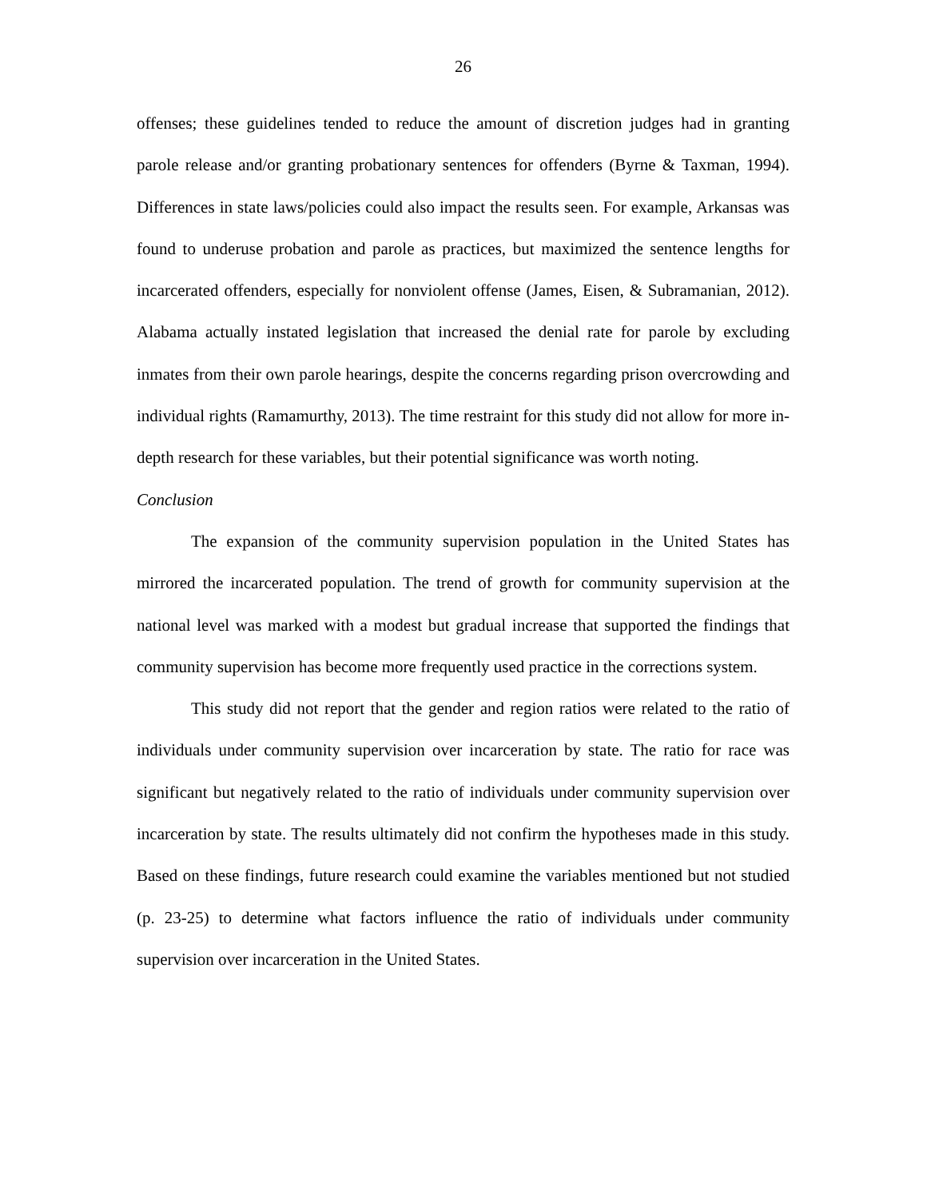26
offenses; these guidelines tended to reduce the amount of discretion judges had in granting parole release and/or granting probationary sentences for offenders (Byrne & Taxman, 1994). Differences in state laws/policies could also impact the results seen. For example, Arkansas was found to underuse probation and parole as practices, but maximized the sentence lengths for incarcerated offenders, especially for nonviolent offense (James, Eisen, & Subramanian, 2012). Alabama actually instated legislation that increased the denial rate for parole by excluding inmates from their own parole hearings, despite the concerns regarding prison overcrowding and individual rights (Ramamurthy, 2013). The time restraint for this study did not allow for more in-depth research for these variables, but their potential significance was worth noting.
Conclusion
The expansion of the community supervision population in the United States has mirrored the incarcerated population. The trend of growth for community supervision at the national level was marked with a modest but gradual increase that supported the findings that community supervision has become more frequently used practice in the corrections system.
This study did not report that the gender and region ratios were related to the ratio of individuals under community supervision over incarceration by state. The ratio for race was significant but negatively related to the ratio of individuals under community supervision over incarceration by state. The results ultimately did not confirm the hypotheses made in this study. Based on these findings, future research could examine the variables mentioned but not studied (p. 23-25) to determine what factors influence the ratio of individuals under community supervision over incarceration in the United States.